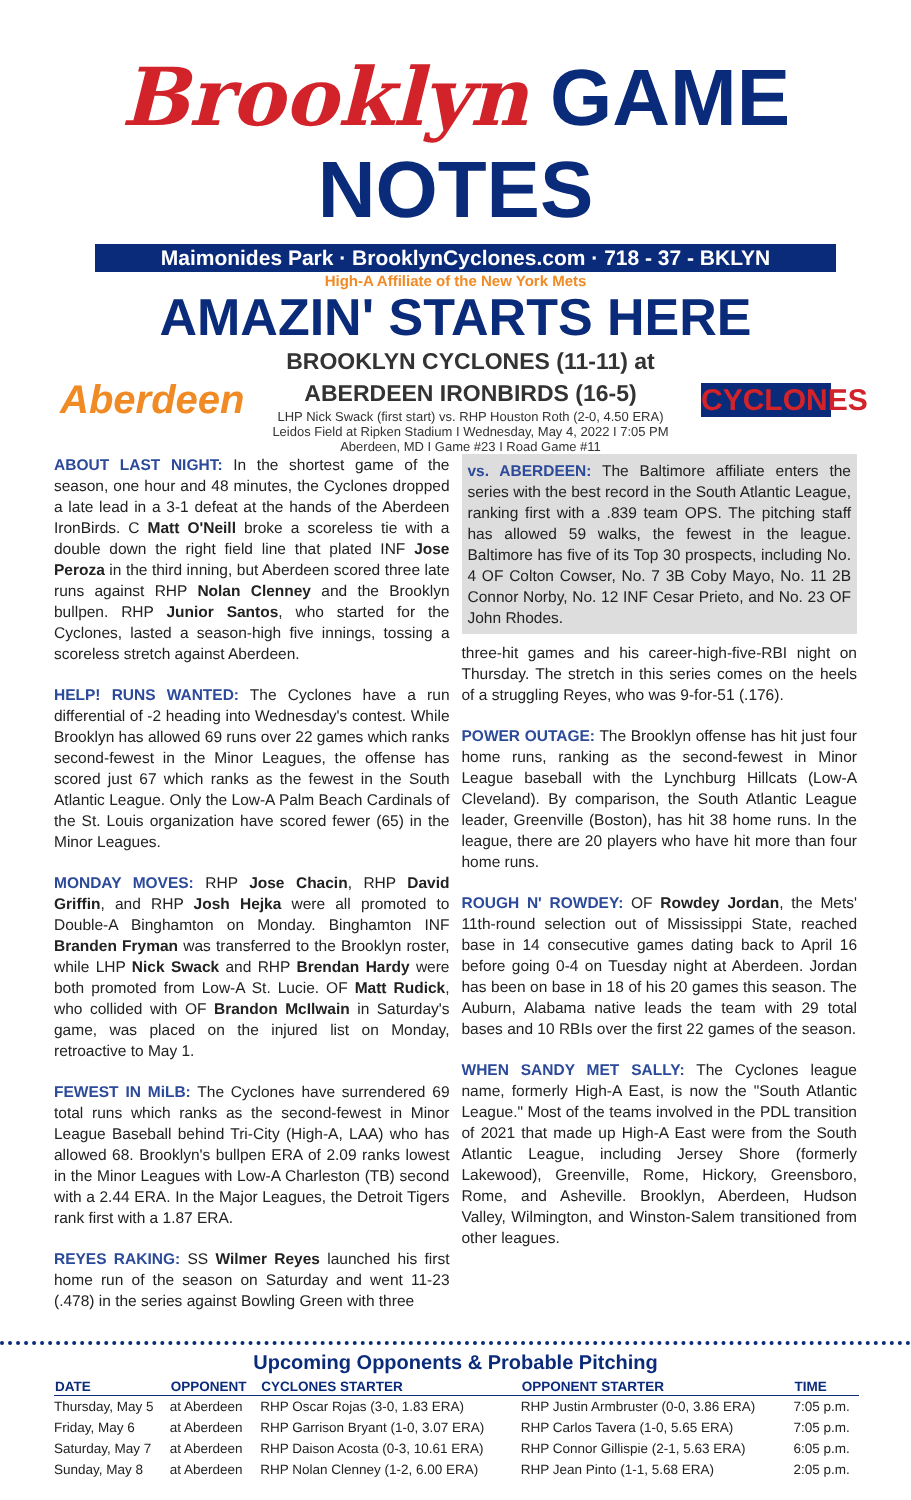Brooklyn GAME NOTES
Maimonides Park · BrooklynCyclones.com · 718 - 37 - BKLYN
High-A Affiliate of the New York Mets
AMAZIN' STARTS HERE
Aberdeen
BROOKLYN CYCLONES (11-11) at
ABERDEEN IRONBIRDS (16-5)
LHP Nick Swack (first start) vs. RHP Houston Roth (2-0, 4.50 ERA)
Leidos Field at Ripken Stadium I Wednesday, May 4, 2022 I 7:05 PM
Aberdeen, MD I Game #23 I Road Game #11
CYCLONES
ABOUT LAST NIGHT: In the shortest game of the season, one hour and 48 minutes, the Cyclones dropped a late lead in a 3-1 defeat at the hands of the Aberdeen IronBirds. C Matt O'Neill broke a scoreless tie with a double down the right field line that plated INF Jose Peroza in the third inning, but Aberdeen scored three late runs against RHP Nolan Clenney and the Brooklyn bullpen. RHP Junior Santos, who started for the Cyclones, lasted a season-high five innings, tossing a scoreless stretch against Aberdeen.
HELP! RUNS WANTED: The Cyclones have a run differential of -2 heading into Wednesday's contest. While Brooklyn has allowed 69 runs over 22 games which ranks second-fewest in the Minor Leagues, the offense has scored just 67 which ranks as the fewest in the South Atlantic League. Only the Low-A Palm Beach Cardinals of the St. Louis organization have scored fewer (65) in the Minor Leagues.
MONDAY MOVES: RHP Jose Chacin, RHP David Griffin, and RHP Josh Hejka were all promoted to Double-A Binghamton on Monday. Binghamton INF Branden Fryman was transferred to the Brooklyn roster, while LHP Nick Swack and RHP Brendan Hardy were both promoted from Low-A St. Lucie. OF Matt Rudick, who collided with OF Brandon McIlwain in Saturday's game, was placed on the injured list on Monday, retroactive to May 1.
FEWEST IN MiLB: The Cyclones have surrendered 69 total runs which ranks as the second-fewest in Minor League Baseball behind Tri-City (High-A, LAA) who has allowed 68. Brooklyn's bullpen ERA of 2.09 ranks lowest in the Minor Leagues with Low-A Charleston (TB) second with a 2.44 ERA. In the Major Leagues, the Detroit Tigers rank first with a 1.87 ERA.
REYES RAKING: SS Wilmer Reyes launched his first home run of the season on Saturday and went 11-23 (.478) in the series against Bowling Green with three
vs. ABERDEEN: The Baltimore affiliate enters the series with the best record in the South Atlantic League, ranking first with a .839 team OPS. The pitching staff has allowed 59 walks, the fewest in the league. Baltimore has five of its Top 30 prospects, including No. 4 OF Colton Cowser, No. 7 3B Coby Mayo, No. 11 2B Connor Norby, No. 12 INF Cesar Prieto, and No. 23 OF John Rhodes.
three-hit games and his career-high-five-RBI night on Thursday. The stretch in this series comes on the heels of a struggling Reyes, who was 9-for-51 (.176).
POWER OUTAGE: The Brooklyn offense has hit just four home runs, ranking as the second-fewest in Minor League baseball with the Lynchburg Hillcats (Low-A Cleveland). By comparison, the South Atlantic League leader, Greenville (Boston), has hit 38 home runs. In the league, there are 20 players who have hit more than four home runs.
ROUGH N' ROWDEY: OF Rowdey Jordan, the Mets' 11th-round selection out of Mississippi State, reached base in 14 consecutive games dating back to April 16 before going 0-4 on Tuesday night at Aberdeen. Jordan has been on base in 18 of his 20 games this season. The Auburn, Alabama native leads the team with 29 total bases and 10 RBIs over the first 22 games of the season.
WHEN SANDY MET SALLY: The Cyclones league name, formerly High-A East, is now the "South Atlantic League." Most of the teams involved in the PDL transition of 2021 that made up High-A East were from the South Atlantic League, including Jersey Shore (formerly Lakewood), Greenville, Rome, Hickory, Greensboro, Rome, and Asheville. Brooklyn, Aberdeen, Hudson Valley, Wilmington, and Winston-Salem transitioned from other leagues.
Upcoming Opponents & Probable Pitching
| DATE | OPPONENT | CYCLONES STARTER | OPPONENT STARTER | TIME |
| --- | --- | --- | --- | --- |
| Thursday, May 5 | at Aberdeen | RHP Oscar Rojas (3-0, 1.83 ERA) | RHP Justin Armbruster (0-0, 3.86 ERA) | 7:05 p.m. |
| Friday, May 6 | at Aberdeen | RHP Garrison Bryant (1-0, 3.07 ERA) | RHP Carlos Tavera (1-0, 5.65 ERA) | 7:05 p.m. |
| Saturday, May 7 | at Aberdeen | RHP Daison Acosta (0-3, 10.61 ERA) | RHP Connor Gillispie (2-1, 5.63 ERA) | 6:05 p.m. |
| Sunday, May 8 | at Aberdeen | RHP Nolan Clenney (1-2, 6.00 ERA) | RHP Jean Pinto (1-1, 5.68 ERA) | 2:05 p.m. |